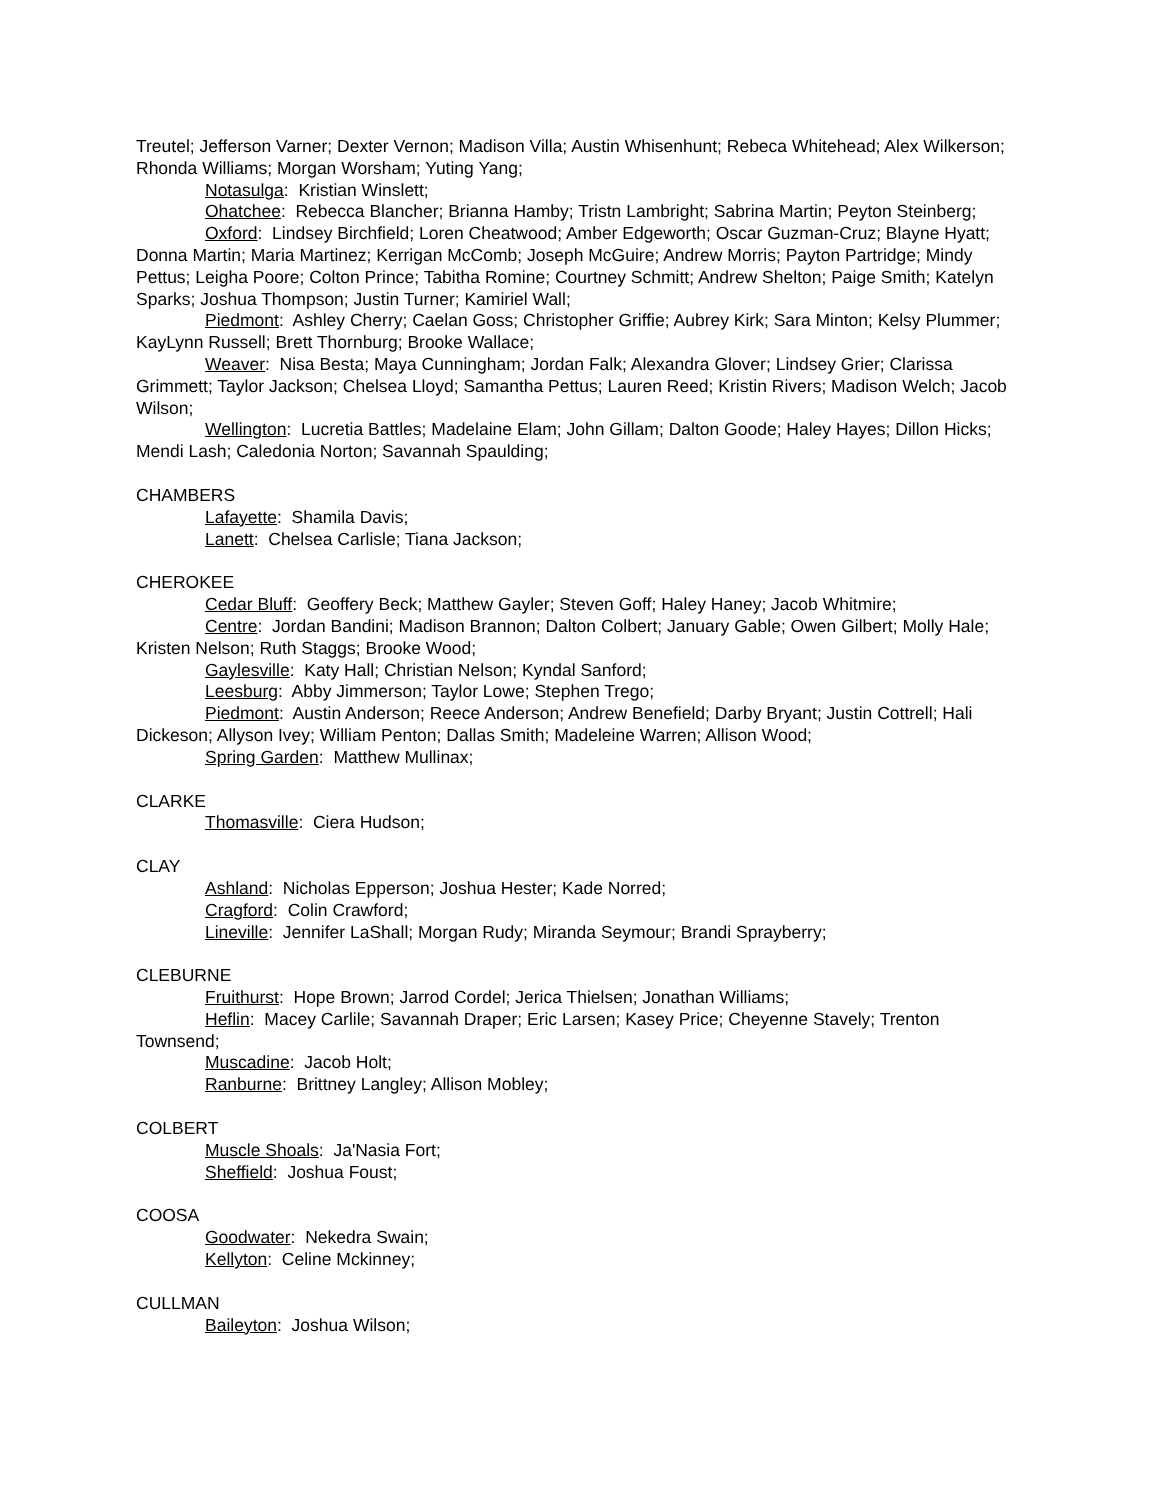Treutel; Jefferson Varner; Dexter Vernon; Madison Villa; Austin Whisenhunt; Rebeca Whitehead; Alex Wilkerson; Rhonda Williams; Morgan Worsham; Yuting Yang;
Notasulga: Kristian Winslett;
Ohatchee: Rebecca Blancher; Brianna Hamby; Tristn Lambright; Sabrina Martin; Peyton Steinberg;
Oxford: Lindsey Birchfield; Loren Cheatwood; Amber Edgeworth; Oscar Guzman-Cruz; Blayne Hyatt; Donna Martin; Maria Martinez; Kerrigan McComb; Joseph McGuire; Andrew Morris; Payton Partridge; Mindy Pettus; Leigha Poore; Colton Prince; Tabitha Romine; Courtney Schmitt; Andrew Shelton; Paige Smith; Katelyn Sparks; Joshua Thompson; Justin Turner; Kamiriel Wall;
Piedmont: Ashley Cherry; Caelan Goss; Christopher Griffie; Aubrey Kirk; Sara Minton; Kelsy Plummer; KayLynn Russell; Brett Thornburg; Brooke Wallace;
Weaver: Nisa Besta; Maya Cunningham; Jordan Falk; Alexandra Glover; Lindsey Grier; Clarissa Grimmett; Taylor Jackson; Chelsea Lloyd; Samantha Pettus; Lauren Reed; Kristin Rivers; Madison Welch; Jacob Wilson;
Wellington: Lucretia Battles; Madelaine Elam; John Gillam; Dalton Goode; Haley Hayes; Dillon Hicks; Mendi Lash; Caledonia Norton; Savannah Spaulding;
CHAMBERS
Lafayette: Shamila Davis;
Lanett: Chelsea Carlisle; Tiana Jackson;
CHEROKEE
Cedar Bluff: Geoffery Beck; Matthew Gayler; Steven Goff; Haley Haney; Jacob Whitmire;
Centre: Jordan Bandini; Madison Brannon; Dalton Colbert; January Gable; Owen Gilbert; Molly Hale; Kristen Nelson; Ruth Staggs; Brooke Wood;
Gaylesville: Katy Hall; Christian Nelson; Kyndal Sanford;
Leesburg: Abby Jimmerson; Taylor Lowe; Stephen Trego;
Piedmont: Austin Anderson; Reece Anderson; Andrew Benefield; Darby Bryant; Justin Cottrell; Hali Dickeson; Allyson Ivey; William Penton; Dallas Smith; Madeleine Warren; Allison Wood;
Spring Garden: Matthew Mullinax;
CLARKE
Thomasville: Ciera Hudson;
CLAY
Ashland: Nicholas Epperson; Joshua Hester; Kade Norred;
Cragford: Colin Crawford;
Lineville: Jennifer LaShall; Morgan Rudy; Miranda Seymour; Brandi Sprayberry;
CLEBURNE
Fruithurst: Hope Brown; Jarrod Cordel; Jerica Thielsen; Jonathan Williams;
Heflin: Macey Carlile; Savannah Draper; Eric Larsen; Kasey Price; Cheyenne Stavely; Trenton Townsend;
Muscadine: Jacob Holt;
Ranburne: Brittney Langley; Allison Mobley;
COLBERT
Muscle Shoals: Ja'Nasia Fort;
Sheffield: Joshua Foust;
COOSA
Goodwater: Nekedra Swain;
Kellyton: Celine Mckinney;
CULLMAN
Baileyton: Joshua Wilson;